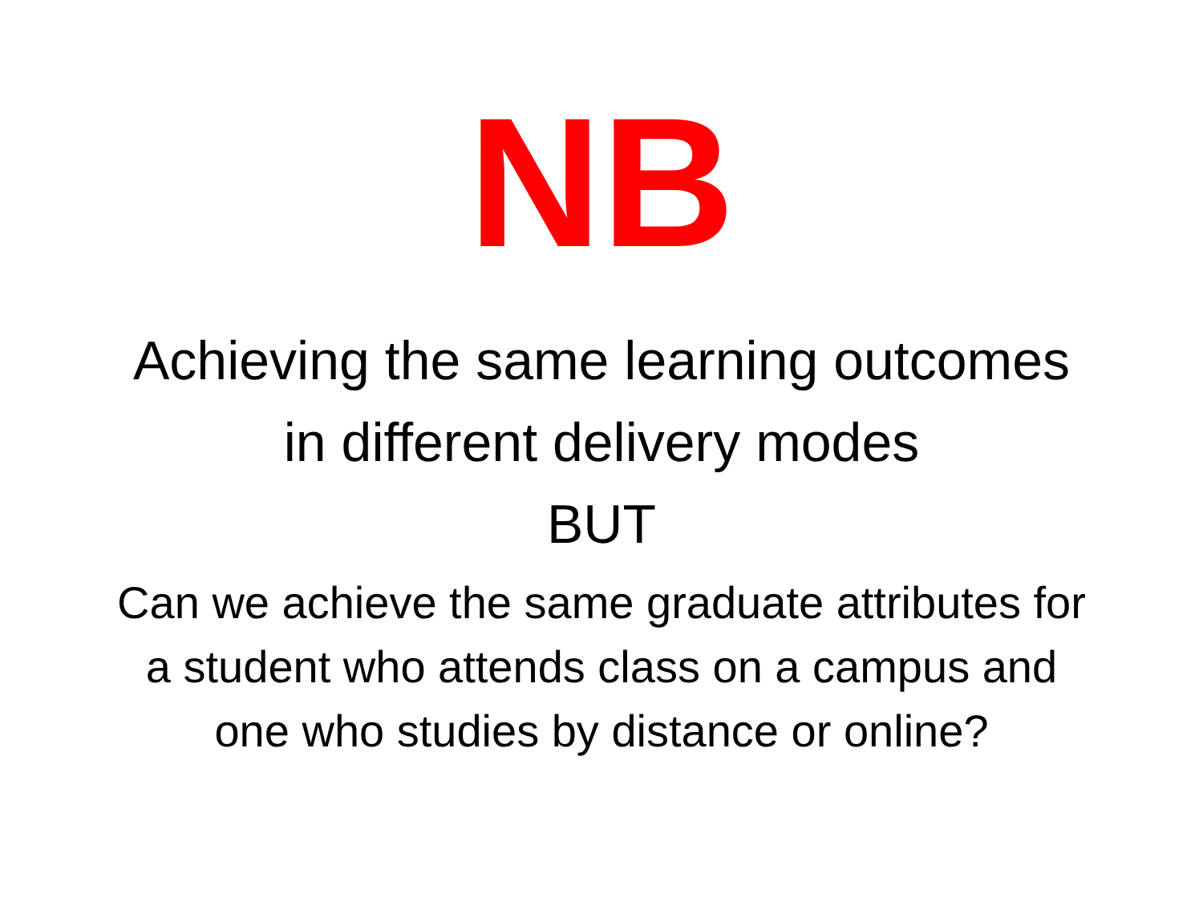NB
Achieving the same learning outcomes
in different delivery modes
BUT
Can we achieve the same graduate attributes for
a student who attends class on a campus and
one who studies by distance or online?